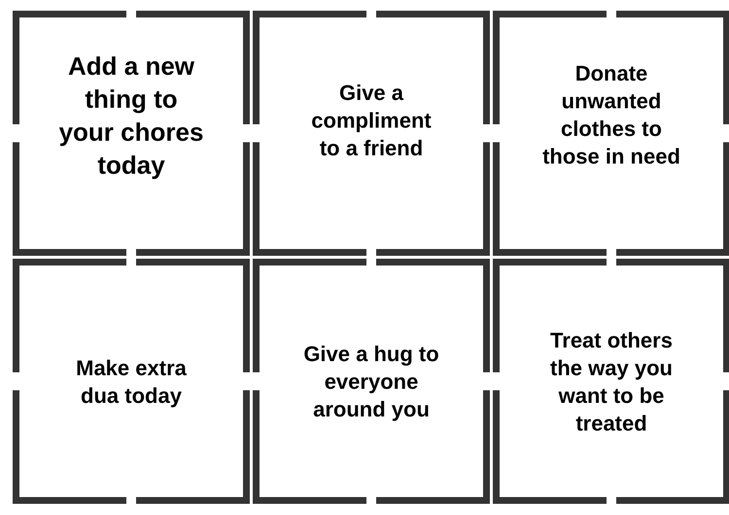Add a new thing to your chores today
Give a compliment to a friend
Donate unwanted clothes to those in need
Make extra dua today
Give a hug to everyone around you
Treat others the way you want to be treated